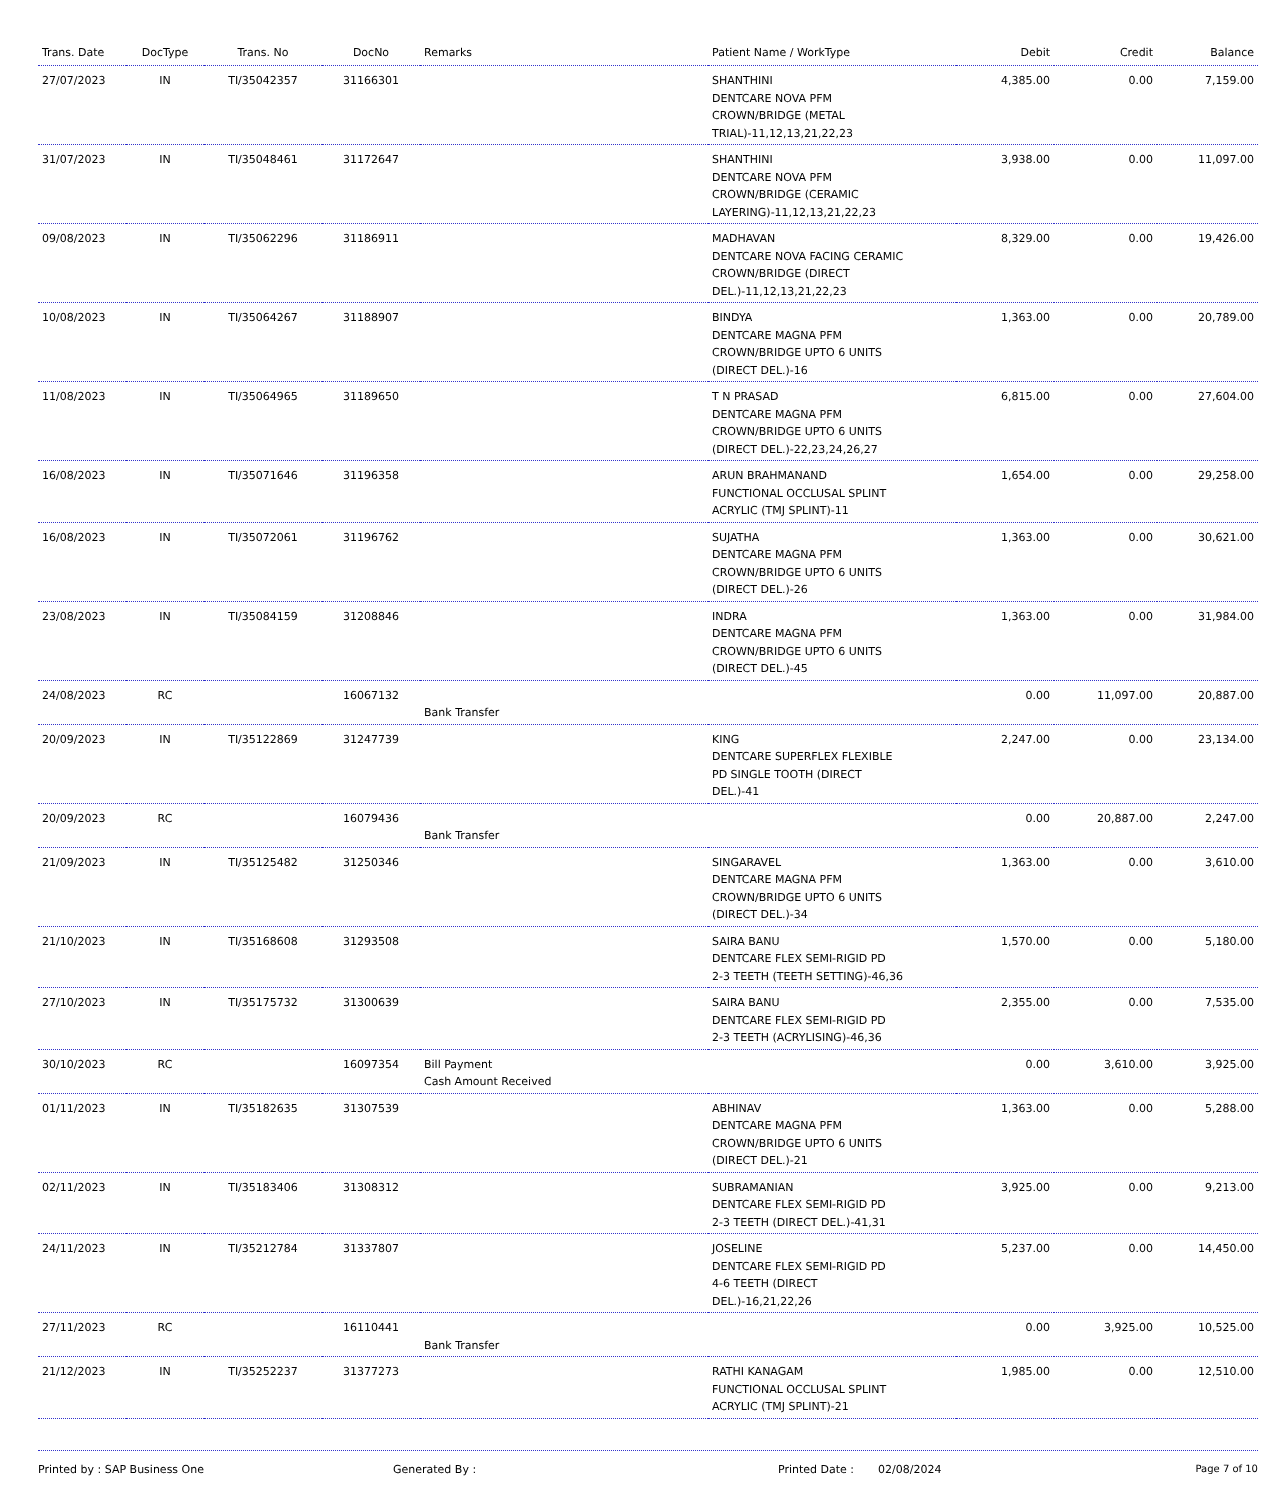| Trans. Date | DocType | Trans. No | DocNo | Remarks | Patient Name / WorkType | Debit | Credit | Balance |
| --- | --- | --- | --- | --- | --- | --- | --- | --- |
| 27/07/2023 | IN | TI/35042357 | 31166301 | | SHANTHINI DENTCARE NOVA PFM CROWN/BRIDGE (METAL TRIAL)-11,12,13,21,22,23 | 4,385.00 | 0.00 | 7,159.00 |
| 31/07/2023 | IN | TI/35048461 | 31172647 | | SHANTHINI DENTCARE NOVA PFM CROWN/BRIDGE (CERAMIC LAYERING)-11,12,13,21,22,23 | 3,938.00 | 0.00 | 11,097.00 |
| 09/08/2023 | IN | TI/35062296 | 31186911 | | MADHAVAN DENTCARE NOVA FACING CERAMIC CROWN/BRIDGE (DIRECT DEL.)-11,12,13,21,22,23 | 8,329.00 | 0.00 | 19,426.00 |
| 10/08/2023 | IN | TI/35064267 | 31188907 | | BINDYA DENTCARE MAGNA PFM CROWN/BRIDGE UPTO 6 UNITS (DIRECT DEL.)-16 | 1,363.00 | 0.00 | 20,789.00 |
| 11/08/2023 | IN | TI/35064965 | 31189650 | | T N PRASAD DENTCARE MAGNA PFM CROWN/BRIDGE UPTO 6 UNITS (DIRECT DEL.)-22,23,24,26,27 | 6,815.00 | 0.00 | 27,604.00 |
| 16/08/2023 | IN | TI/35071646 | 31196358 | | ARUN BRAHMANAND FUNCTIONAL OCCLUSAL SPLINT ACRYLIC (TMJ SPLINT)-11 | 1,654.00 | 0.00 | 29,258.00 |
| 16/08/2023 | IN | TI/35072061 | 31196762 | | SUJATHA DENTCARE MAGNA PFM CROWN/BRIDGE UPTO 6 UNITS (DIRECT DEL.)-26 | 1,363.00 | 0.00 | 30,621.00 |
| 23/08/2023 | IN | TI/35084159 | 31208846 | | INDRA DENTCARE MAGNA PFM CROWN/BRIDGE UPTO 6 UNITS (DIRECT DEL.)-45 | 1,363.00 | 0.00 | 31,984.00 |
| 24/08/2023 | RC | | 16067132 | Bank Transfer | | 0.00 | 11,097.00 | 20,887.00 |
| 20/09/2023 | IN | TI/35122869 | 31247739 | | KING DENTCARE SUPERFLEX FLEXIBLE PD SINGLE TOOTH (DIRECT DEL.)-41 | 2,247.00 | 0.00 | 23,134.00 |
| 20/09/2023 | RC | | 16079436 | Bank Transfer | | 0.00 | 20,887.00 | 2,247.00 |
| 21/09/2023 | IN | TI/35125482 | 31250346 | | SINGARAVEL DENTCARE MAGNA PFM CROWN/BRIDGE UPTO 6 UNITS (DIRECT DEL.)-34 | 1,363.00 | 0.00 | 3,610.00 |
| 21/10/2023 | IN | TI/35168608 | 31293508 | | SAIRA BANU DENTCARE FLEX SEMI-RIGID PD 2-3 TEETH (TEETH SETTING)-46,36 | 1,570.00 | 0.00 | 5,180.00 |
| 27/10/2023 | IN | TI/35175732 | 31300639 | | SAIRA BANU DENTCARE FLEX SEMI-RIGID PD 2-3 TEETH (ACRYLISING)-46,36 | 2,355.00 | 0.00 | 7,535.00 |
| 30/10/2023 | RC | | 16097354 | Bill Payment Cash Amount Received | | 0.00 | 3,610.00 | 3,925.00 |
| 01/11/2023 | IN | TI/35182635 | 31307539 | | ABHINAV DENTCARE MAGNA PFM CROWN/BRIDGE UPTO 6 UNITS (DIRECT DEL.)-21 | 1,363.00 | 0.00 | 5,288.00 |
| 02/11/2023 | IN | TI/35183406 | 31308312 | | SUBRAMANIAN DENTCARE FLEX SEMI-RIGID PD 2-3 TEETH (DIRECT DEL.)-41,31 | 3,925.00 | 0.00 | 9,213.00 |
| 24/11/2023 | IN | TI/35212784 | 31337807 | | JOSELINE DENTCARE FLEX SEMI-RIGID PD 4-6 TEETH (DIRECT DEL.)-16,21,22,26 | 5,237.00 | 0.00 | 14,450.00 |
| 27/11/2023 | RC | | 16110441 | Bank Transfer | | 0.00 | 3,925.00 | 10,525.00 |
| 21/12/2023 | IN | TI/35252237 | 31377273 | | RATHI KANAGAM FUNCTIONAL OCCLUSAL SPLINT ACRYLIC (TMJ SPLINT)-21 | 1,985.00 | 0.00 | 12,510.00 |
Printed by : SAP Business One Generated By : Printed Date : 02/08/2024 Page 7 of 10